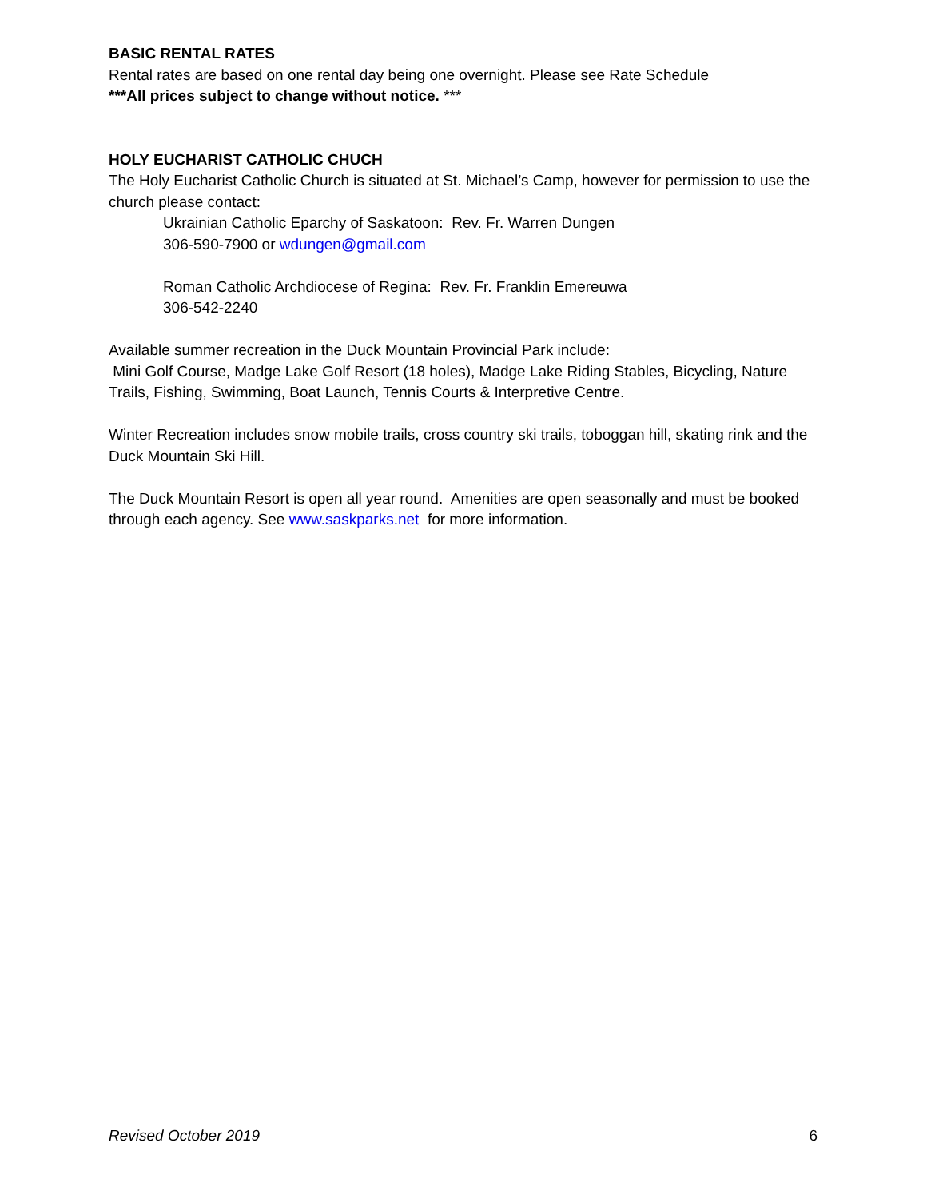BASIC RENTAL RATES
Rental rates are based on one rental day being one overnight. Please see Rate Schedule
***All prices subject to change without notice. ***
HOLY EUCHARIST CATHOLIC CHUCH
The Holy Eucharist Catholic Church is situated at St. Michael’s Camp, however for permission to use the church please contact:
Ukrainian Catholic Eparchy of Saskatoon: Rev. Fr. Warren Dungen
306-590-7900 or wdungen@gmail.com
Roman Catholic Archdiocese of Regina: Rev. Fr. Franklin Emereuwa
306-542-2240
Available summer recreation in the Duck Mountain Provincial Park include:
Mini Golf Course, Madge Lake Golf Resort (18 holes), Madge Lake Riding Stables, Bicycling, Nature Trails, Fishing, Swimming, Boat Launch, Tennis Courts & Interpretive Centre.
Winter Recreation includes snow mobile trails, cross country ski trails, toboggan hill, skating rink and the Duck Mountain Ski Hill.
The Duck Mountain Resort is open all year round. Amenities are open seasonally and must be booked through each agency. See www.saskparks.net for more information.
Revised October 2019 6